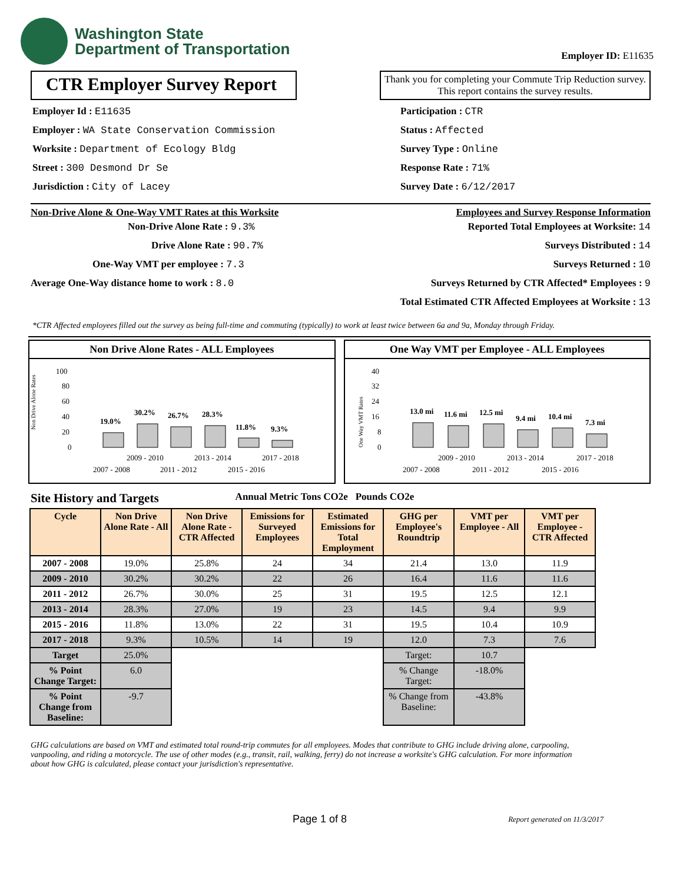Washington State
Department of Transportation
Employer ID: E11635
CTR Employer Survey Report
Thank you for completing your Commute Trip Reduction survey. This report contains the survey results.
Employer Id : E11635
Employer : WA State Conservation Commission
Worksite : Department of Ecology Bldg
Street : 300 Desmond Dr Se
Jurisdiction : City of Lacey
Participation : CTR
Status : Affected
Survey Type : Online
Response Rate : 71%
Survey Date : 6/12/2017
Non-Drive Alone & One-Way VMT Rates at this Worksite
Non-Drive Alone Rate : 9.3%
Drive Alone Rate : 90.7%
One-Way VMT per employee : 7.3
Average One-Way distance home to work : 8.0
Employees and Survey Response Information
Reported Total Employees at Worksite: 14
Surveys Distributed : 14
Surveys Returned : 10
Surveys Returned by CTR Affected* Employees : 9
Total Estimated CTR Affected Employees at Worksite : 13
*CTR Affected employees filled out the survey as being full-time and commuting (typically) to work at least twice between 6a and 9a, Monday through Friday.
Non Drive Alone Rates - ALL Employees
Non Drive Alone Rates
100
80
60
40
20
0
19.0%
30.2%
26.7%
28.3%
11.8%
9.3%
2009 - 2010
2013 - 2014
2017 - 2018
2007 - 2008
2011 - 2012
2015 - 2016
One Way VMT per Employee - ALL Employees
One Way VMT Rates
40
32
24
16
8
0
13.0 mi
11.6 mi
12.5 mi
9.4 mi
10.4 mi
7.3 mi
2009 - 2010
2013 - 2014
2017 - 2018
2007 - 2008
2011 - 2012
2015 - 2016
Site History and Targets Annual Metric Tons CO2e Pounds CO2e
| Cycle | Non Drive Alone Rate - All | Non Drive Alone Rate - CTR Affected | Emissions for Surveyed Employees | Estimated Emissions for Total Employment | GHG per Employee's Roundtrip | VMT per Employee - All | VMT per Employee - CTR Affected |
| --- | --- | --- | --- | --- | --- | --- | --- |
| 2007 - 2008 | 19.0% | 25.8% | 24 | 34 | 21.4 | 13.0 | 11.9 |
| 2009 - 2010 | 30.2% | 30.2% | 22 | 26 | 16.4 | 11.6 | 11.6 |
| 2011 - 2012 | 26.7% | 30.0% | 25 | 31 | 19.5 | 12.5 | 12.1 |
| 2013 - 2014 | 28.3% | 27.0% | 19 | 23 | 14.5 | 9.4 | 9.9 |
| 2015 - 2016 | 11.8% | 13.0% | 22 | 31 | 19.5 | 10.4 | 10.9 |
| 2017 - 2018 | 9.3% | 10.5% | 14 | 19 | 12.0 | 7.3 | 7.6 |
| Target | 25.0% | | | | Target: | 10.7 | |
| % Point Change Target: | 6.0 | | | | % Change Target: | -18.0% | |
| % Point Change from Baseline: | -9.7 | | | | % Change from Baseline: | -43.8% | |
GHG calculations are based on VMT and estimated total round-trip commutes for all employees. Modes that contribute to GHG include driving alone, carpooling, vanpooling, and riding a motorcycle. The use of other modes (e.g., transit, rail, walking, ferry) do not increase a worksite's GHG calculation. For more information about how GHG is calculated, please contact your jurisdiction's representative.
Page 1 of 8 Report generated on 11/3/2017